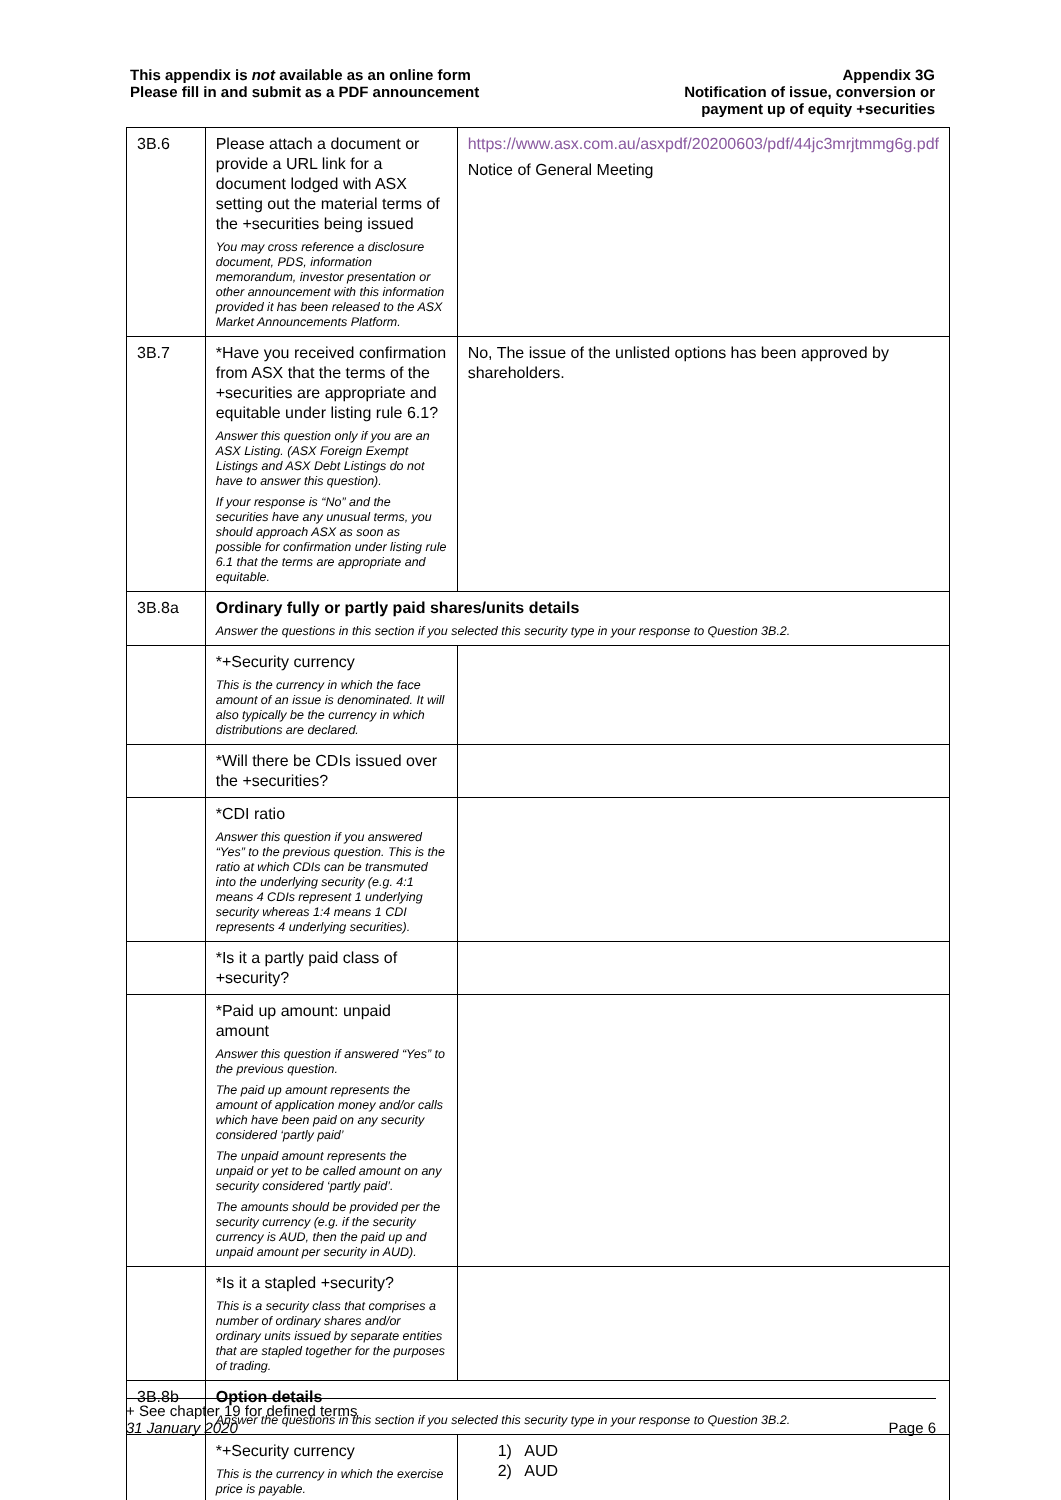This appendix is not available as an online form
Please fill in and submit as a PDF announcement
Appendix 3G
Notification of issue, conversion or
payment up of equity +securities
| 3B.6 | Please attach a document or provide a URL link for a document lodged with ASX setting out the material terms of the +securities being issued You may cross reference a disclosure document, PDS, information memorandum, investor presentation or other announcement with this information provided it has been released to the ASX Market Announcements Platform. | https://www.asx.com.au/asxpdf/20200603/pdf/44jc3mrjtmmg6g.pdf Notice of General Meeting |
| 3B.7 | *Have you received confirmation from ASX that the terms of the +securities are appropriate and equitable under listing rule 6.1? Answer this question only if you are an ASX Listing. (ASX Foreign Exempt Listings and ASX Debt Listings do not have to answer this question). If your response is “No” and the securities have any unusual terms, you should approach ASX as soon as possible for confirmation under listing rule 6.1 that the terms are appropriate and equitable. | No, The issue of the unlisted options has been approved by shareholders. |
| 3B.8a | Ordinary fully or partly paid shares/units details Answer the questions in this section if you selected this security type in your response to Question 3B.2. | |
| | *+Security currency This is the currency in which the face amount of an issue is denominated. It will also typically be the currency in which distributions are declared. | |
| | *Will there be CDIs issued over the +securities? | |
| | *CDI ratio Answer this question if you answered “Yes” to the previous question. This is the ratio at which CDIs can be transmuted into the underlying security (e.g. 4:1 means 4 CDIs represent 1 underlying security whereas 1:4 means 1 CDI represents 4 underlying securities). | |
| | *Is it a partly paid class of +security? | |
| | *Paid up amount: unpaid amount Answer this question if answered “Yes” to the previous question. The paid up amount represents the amount of application money and/or calls which have been paid on any security considered ‘partly paid’ The unpaid amount represents the unpaid or yet to be called amount on any security considered ‘partly paid’. The amounts should be provided per the security currency (e.g. if the security currency is AUD, then the paid up and unpaid amount per security in AUD). | |
| | *Is it a stapled +security? This is a security class that comprises a number of ordinary shares and/or ordinary units issued by separate entities that are stapled together for the purposes of trading. | |
| 3B.8b | Option details Answer the questions in this section if you selected this security type in your response to Question 3B.2. | |
| | *+Security currency This is the currency in which the exercise price is payable. | 1) AUD 2) AUD |
+ See chapter 19 for defined terms
31 January 2020
Page 6